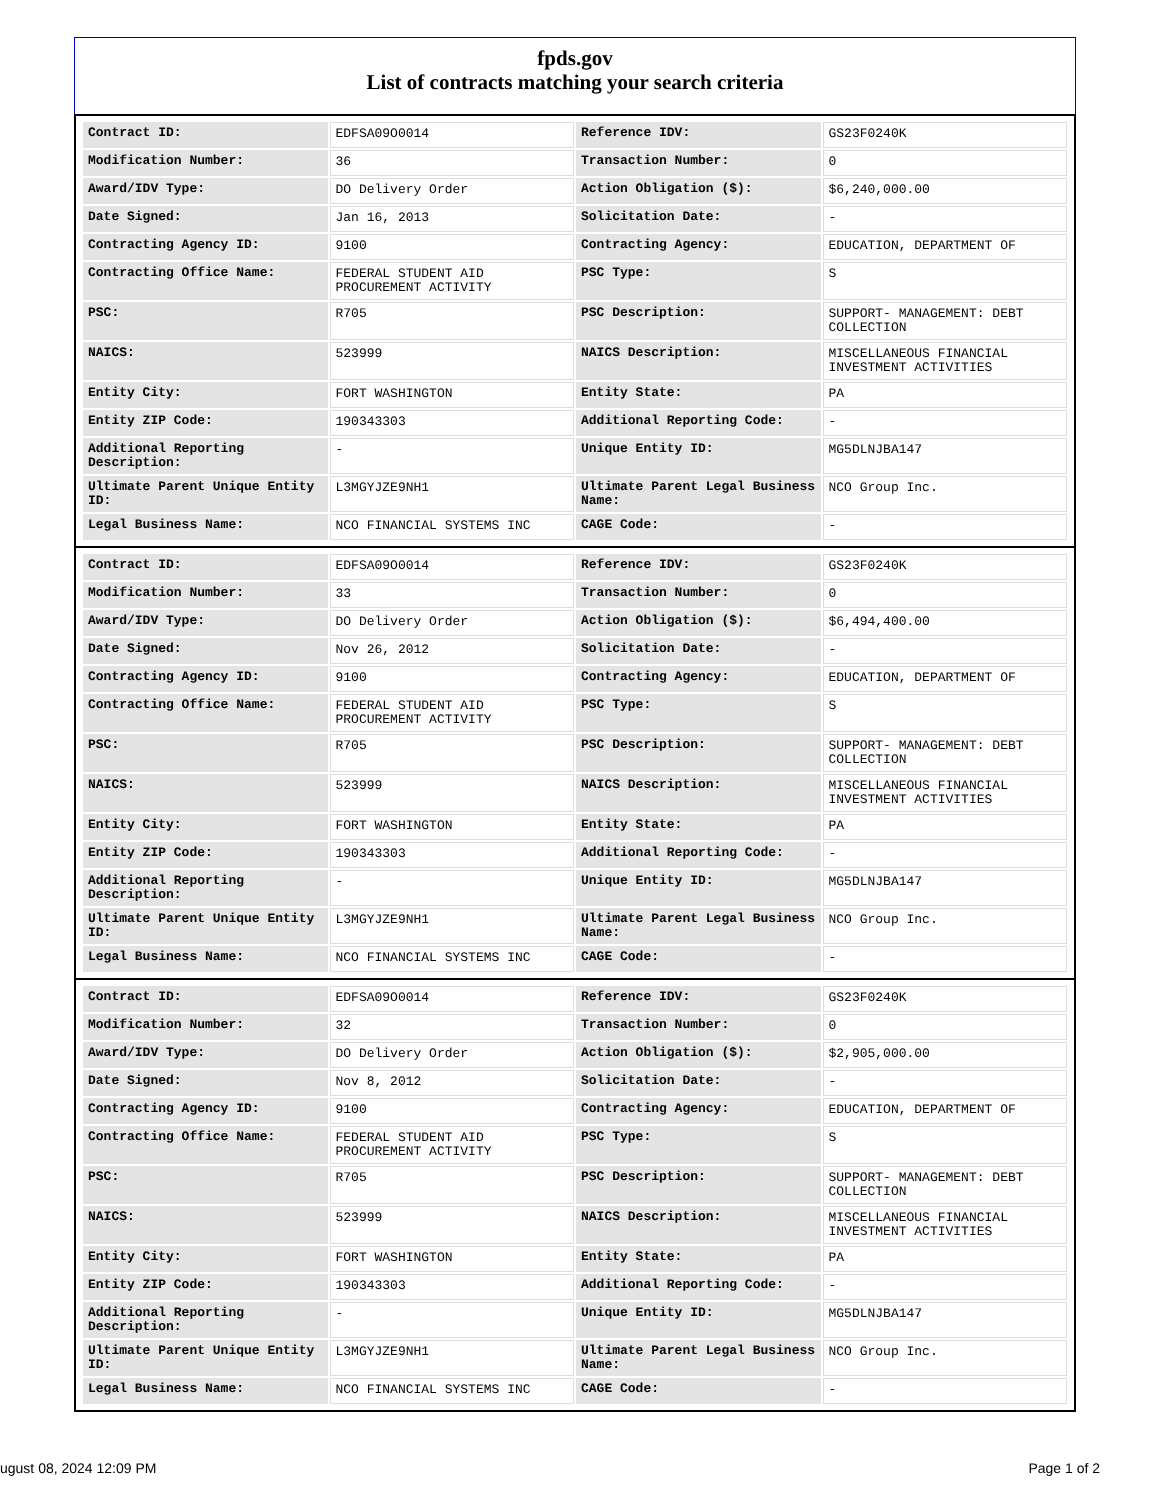fpds.gov
List of contracts matching your search criteria
| Contract ID: | EDFSA09O0014 | Reference IDV: | GS23F0240K |
| Modification Number: | 36 | Transaction Number: | 0 |
| Award/IDV Type: | DO Delivery Order | Action Obligation ($): | $6,240,000.00 |
| Date Signed: | Jan 16, 2013 | Solicitation Date: | - |
| Contracting Agency ID: | 9100 | Contracting Agency: | EDUCATION, DEPARTMENT OF |
| Contracting Office Name: | FEDERAL STUDENT AID PROCUREMENT ACTIVITY | PSC Type: | S |
| PSC: | R705 | PSC Description: | SUPPORT- MANAGEMENT: DEBT COLLECTION |
| NAICS: | 523999 | NAICS Description: | MISCELLANEOUS FINANCIAL INVESTMENT ACTIVITIES |
| Entity City: | FORT WASHINGTON | Entity State: | PA |
| Entity ZIP Code: | 190343303 | Additional Reporting Code: | - |
| Additional Reporting Description: | - | Unique Entity ID: | MG5DLNJBA147 |
| Ultimate Parent Unique Entity ID: | L3MGYJZE9NH1 | Ultimate Parent Legal Business Name: | NCO Group Inc. |
| Legal Business Name: | NCO FINANCIAL SYSTEMS INC | CAGE Code: | - |
| Contract ID: | EDFSA09O0014 | Reference IDV: | GS23F0240K |
| Modification Number: | 33 | Transaction Number: | 0 |
| Award/IDV Type: | DO Delivery Order | Action Obligation ($): | $6,494,400.00 |
| Date Signed: | Nov 26, 2012 | Solicitation Date: | - |
| Contracting Agency ID: | 9100 | Contracting Agency: | EDUCATION, DEPARTMENT OF |
| Contracting Office Name: | FEDERAL STUDENT AID PROCUREMENT ACTIVITY | PSC Type: | S |
| PSC: | R705 | PSC Description: | SUPPORT- MANAGEMENT: DEBT COLLECTION |
| NAICS: | 523999 | NAICS Description: | MISCELLANEOUS FINANCIAL INVESTMENT ACTIVITIES |
| Entity City: | FORT WASHINGTON | Entity State: | PA |
| Entity ZIP Code: | 190343303 | Additional Reporting Code: | - |
| Additional Reporting Description: | - | Unique Entity ID: | MG5DLNJBA147 |
| Ultimate Parent Unique Entity ID: | L3MGYJZE9NH1 | Ultimate Parent Legal Business Name: | NCO Group Inc. |
| Legal Business Name: | NCO FINANCIAL SYSTEMS INC | CAGE Code: | - |
| Contract ID: | EDFSA09O0014 | Reference IDV: | GS23F0240K |
| Modification Number: | 32 | Transaction Number: | 0 |
| Award/IDV Type: | DO Delivery Order | Action Obligation ($): | $2,905,000.00 |
| Date Signed: | Nov 8, 2012 | Solicitation Date: | - |
| Contracting Agency ID: | 9100 | Contracting Agency: | EDUCATION, DEPARTMENT OF |
| Contracting Office Name: | FEDERAL STUDENT AID PROCUREMENT ACTIVITY | PSC Type: | S |
| PSC: | R705 | PSC Description: | SUPPORT- MANAGEMENT: DEBT COLLECTION |
| NAICS: | 523999 | NAICS Description: | MISCELLANEOUS FINANCIAL INVESTMENT ACTIVITIES |
| Entity City: | FORT WASHINGTON | Entity State: | PA |
| Entity ZIP Code: | 190343303 | Additional Reporting Code: | - |
| Additional Reporting Description: | - | Unique Entity ID: | MG5DLNJBA147 |
| Ultimate Parent Unique Entity ID: | L3MGYJZE9NH1 | Ultimate Parent Legal Business Name: | NCO Group Inc. |
| Legal Business Name: | NCO FINANCIAL SYSTEMS INC | CAGE Code: | - |
ugust 08, 2024 12:09 PM Page 1 of 2